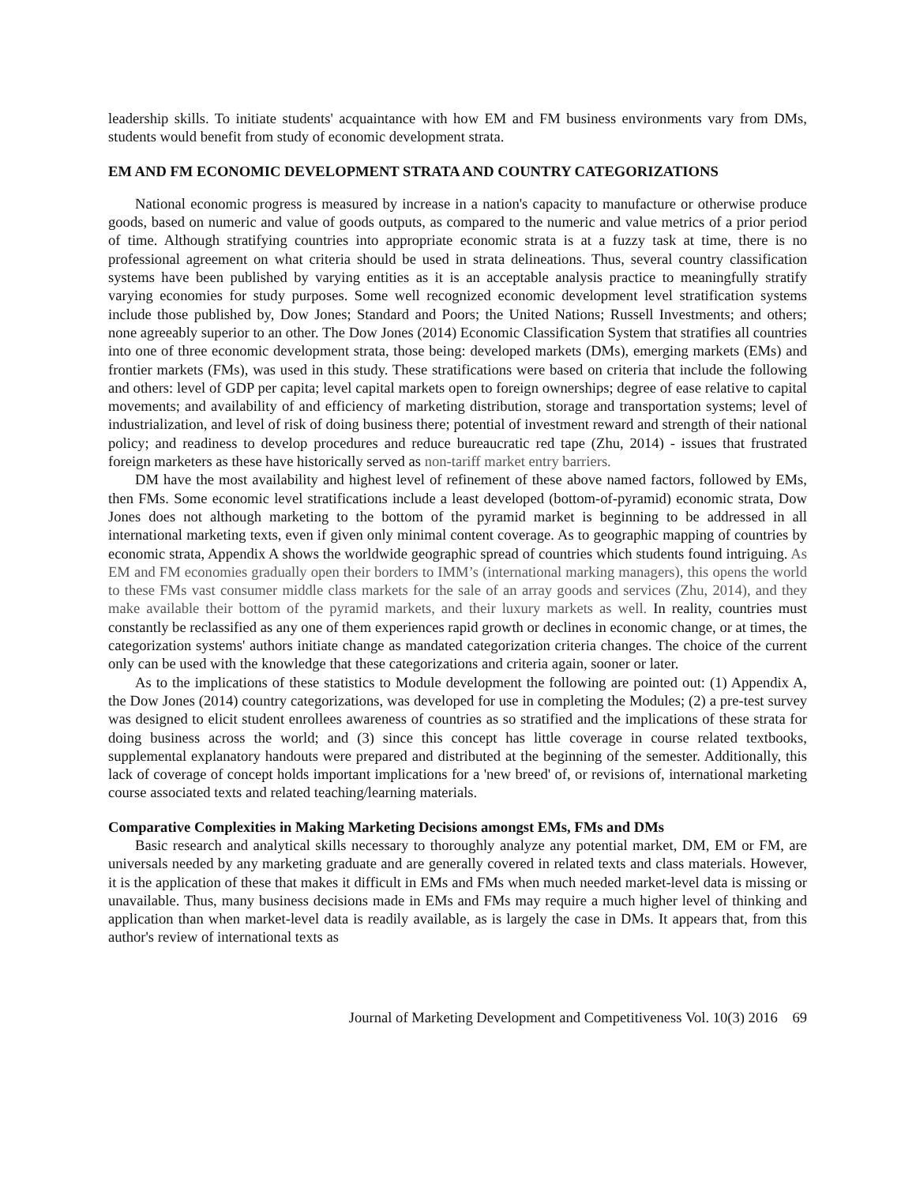leadership skills. To initiate students' acquaintance with how EM and FM business environments vary from DMs, students would benefit from study of economic development strata.
EM AND FM ECONOMIC DEVELOPMENT STRATA AND COUNTRY CATEGORIZATIONS
National economic progress is measured by increase in a nation's capacity to manufacture or otherwise produce goods, based on numeric and value of goods outputs, as compared to the numeric and value metrics of a prior period of time. Although stratifying countries into appropriate economic strata is at a fuzzy task at time, there is no professional agreement on what criteria should be used in strata delineations. Thus, several country classification systems have been published by varying entities as it is an acceptable analysis practice to meaningfully stratify varying economies for study purposes. Some well recognized economic development level stratification systems include those published by, Dow Jones; Standard and Poors; the United Nations; Russell Investments; and others; none agreeably superior to an other. The Dow Jones (2014) Economic Classification System that stratifies all countries into one of three economic development strata, those being: developed markets (DMs), emerging markets (EMs) and frontier markets (FMs), was used in this study. These stratifications were based on criteria that include the following and others: level of GDP per capita; level capital markets open to foreign ownerships; degree of ease relative to capital movements; and availability of and efficiency of marketing distribution, storage and transportation systems; level of industrialization, and level of risk of doing business there; potential of investment reward and strength of their national policy; and readiness to develop procedures and reduce bureaucratic red tape (Zhu, 2014) - issues that frustrated foreign marketers as these have historically served as non-tariff market entry barriers.
DM have the most availability and highest level of refinement of these above named factors, followed by EMs, then FMs. Some economic level stratifications include a least developed (bottom-of-pyramid) economic strata, Dow Jones does not although marketing to the bottom of the pyramid market is beginning to be addressed in all international marketing texts, even if given only minimal content coverage. As to geographic mapping of countries by economic strata, Appendix A shows the worldwide geographic spread of countries which students found intriguing. As EM and FM economies gradually open their borders to IMM’s (international marking managers), this opens the world to these FMs vast consumer middle class markets for the sale of an array goods and services (Zhu, 2014), and they make available their bottom of the pyramid markets, and their luxury markets as well. In reality, countries must constantly be reclassified as any one of them experiences rapid growth or declines in economic change, or at times, the categorization systems' authors initiate change as mandated categorization criteria changes. The choice of the current only can be used with the knowledge that these categorizations and criteria again, sooner or later.
As to the implications of these statistics to Module development the following are pointed out: (1) Appendix A, the Dow Jones (2014) country categorizations, was developed for use in completing the Modules; (2) a pre-test survey was designed to elicit student enrollees awareness of countries as so stratified and the implications of these strata for doing business across the world; and (3) since this concept has little coverage in course related textbooks, supplemental explanatory handouts were prepared and distributed at the beginning of the semester. Additionally, this lack of coverage of concept holds important implications for a 'new breed' of, or revisions of, international marketing course associated texts and related teaching/learning materials.
Comparative Complexities in Making Marketing Decisions amongst EMs, FMs and DMs
Basic research and analytical skills necessary to thoroughly analyze any potential market, DM, EM or FM, are universals needed by any marketing graduate and are generally covered in related texts and class materials. However, it is the application of these that makes it difficult in EMs and FMs when much needed market-level data is missing or unavailable. Thus, many business decisions made in EMs and FMs may require a much higher level of thinking and application than when market-level data is readily available, as is largely the case in DMs. It appears that, from this author's review of international texts as
Journal of Marketing Development and Competitiveness Vol. 10(3) 2016 69